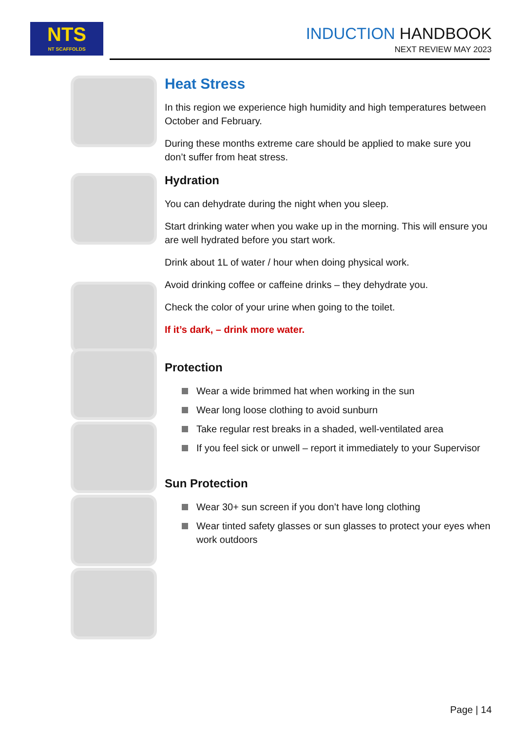NTS
NT SCAFFOLDS
INDUCTION HANDBOOK
NEXT REVIEW MAY 2023
Heat Stress
In this region we experience high humidity and high temperatures between October and February.
During these months extreme care should be applied to make sure you don’t suffer from heat stress.
Hydration
You can dehydrate during the night when you sleep.
Start drinking water when you wake up in the morning. This will ensure you are well hydrated before you start work.
Drink about 1L of water / hour when doing physical work.
Avoid drinking coffee or caffeine drinks – they dehydrate you.
Check the color of your urine when going to the toilet.
If it’s dark, – drink more water.
Protection
Wear a wide brimmed hat when working in the sun
Wear long loose clothing to avoid sunburn
Take regular rest breaks in a shaded, well-ventilated area
If you feel sick or unwell – report it immediately to your Supervisor
Sun Protection
Wear 30+ sun screen if you don’t have long clothing
Wear tinted safety glasses or sun glasses to protect your eyes when work outdoors
Page | 14